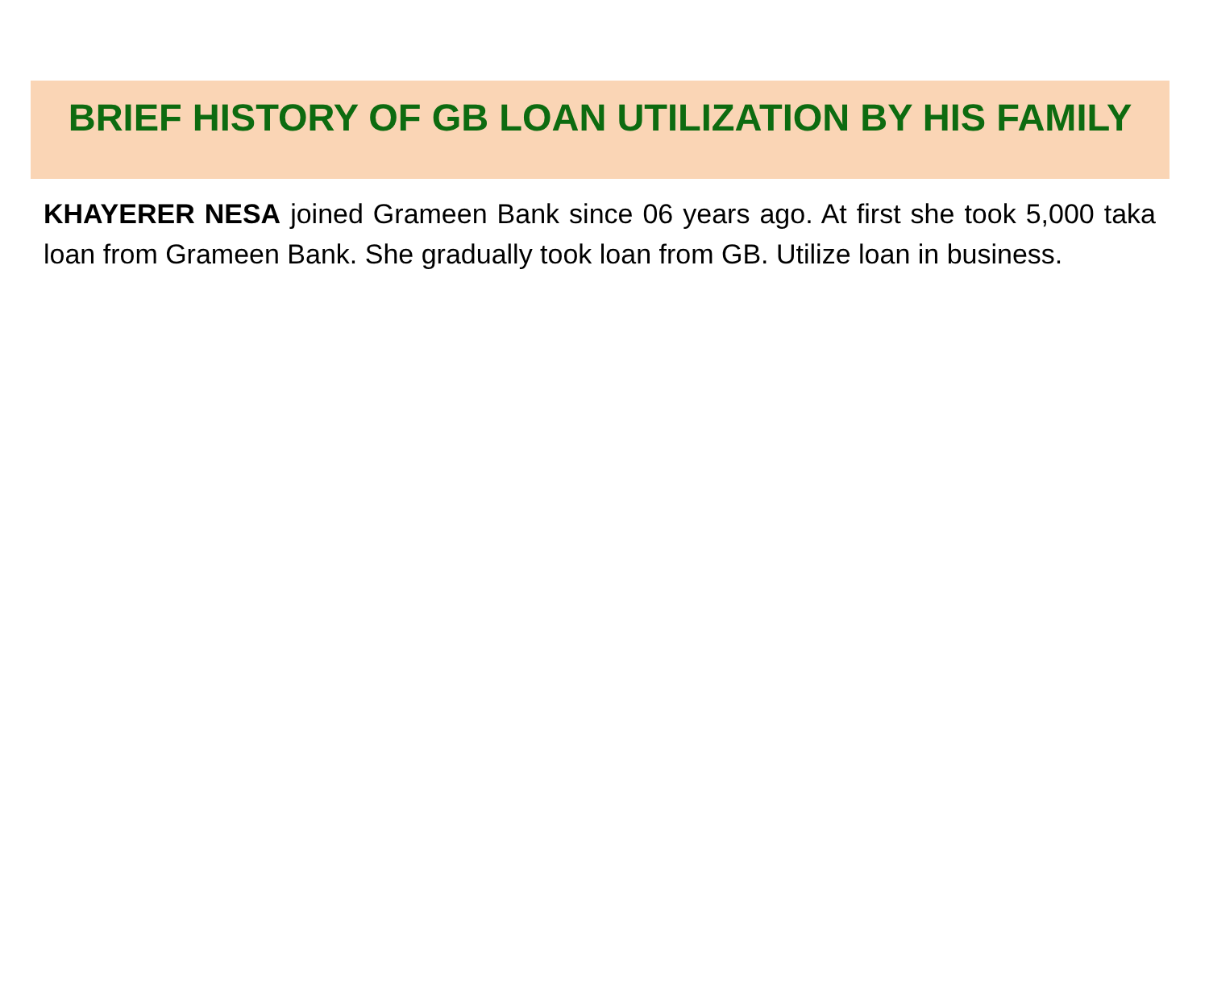BRIEF HISTORY OF GB LOAN UTILIZATION BY HIS FAMILY
KHAYERER NESA joined Grameen Bank since 06 years ago. At first she took 5,000 taka loan from Grameen Bank. She gradually took loan from GB. Utilize loan in business.